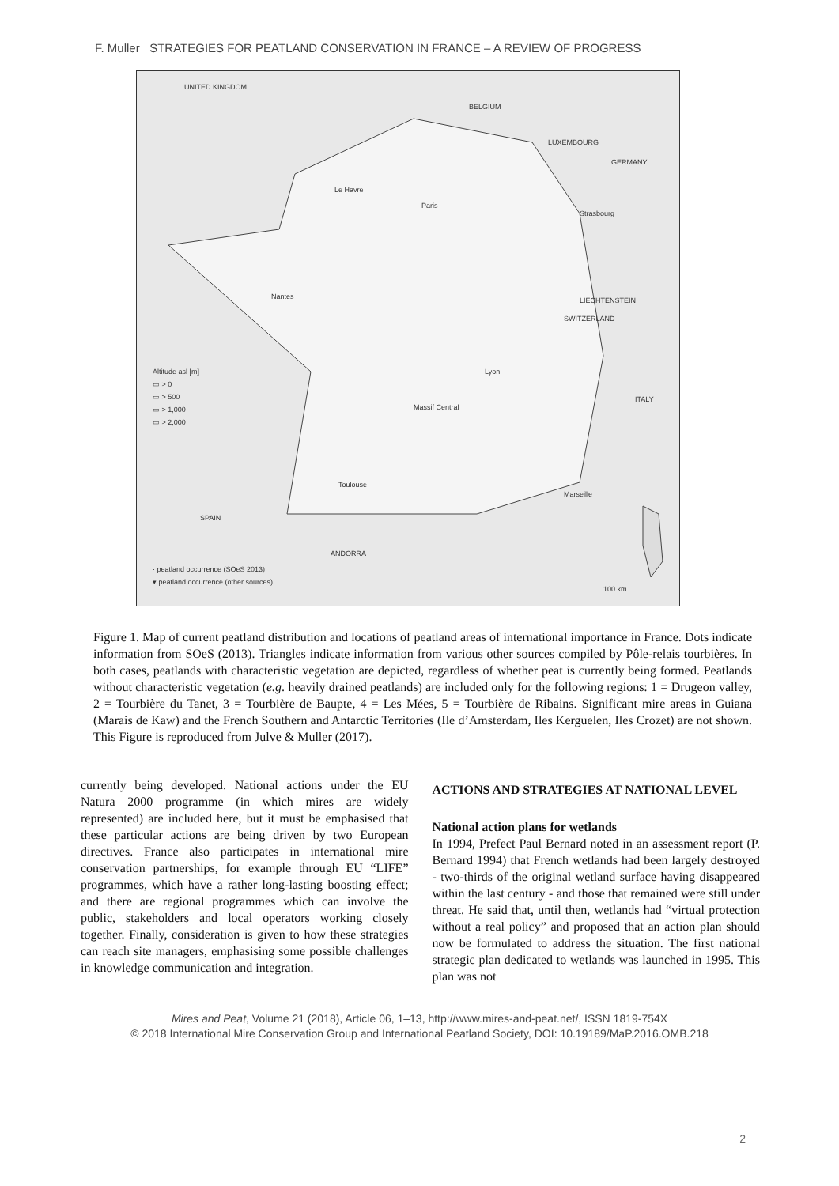F. Muller STRATEGIES FOR PEATLAND CONSERVATION IN FRANCE – A REVIEW OF PROGRESS
UNITED KINGDOM
BELGIUM
LUXEMBOURG
GERMANY
Le Havre
Paris
Strasbourg
Nantes LIECHTENSTEIN
SWITZERLAND
Lyon
ITALY
Massif Central
Toulouse
Marseille
SPAIN
ANDORRA
100 km
Altitude asl [m]
▭ > 0
▭ > 500
▭ > 1,000
▭ > 2,000
· peatland occurrence (SOeS 2013)
▾ peatland occurrence (other sources)
Figure 1. Map of current peatland distribution and locations of peatland areas of international importance in France. Dots indicate information from SOeS (2013). Triangles indicate information from various other sources compiled by Pôle-relais tourbières. In both cases, peatlands with characteristic vegetation are depicted, regardless of whether peat is currently being formed. Peatlands without characteristic vegetation (e.g. heavily drained peatlands) are included only for the following regions: 1 = Drugeon valley, 2 = Tourbière du Tanet, 3 = Tourbière de Baupte, 4 = Les Mées, 5 = Tourbière de Ribains. Significant mire areas in Guiana (Marais de Kaw) and the French Southern and Antarctic Territories (Ile d’Amsterdam, Iles Kerguelen, Iles Crozet) are not shown. This Figure is reproduced from Julve & Muller (2017).
currently being developed. National actions under the EU Natura 2000 programme (in which mires are widely represented) are included here, but it must be emphasised that these particular actions are being driven by two European directives. France also participates in international mire conservation partnerships, for example through EU “LIFE” programmes, which have a rather long-lasting boosting effect; and there are regional programmes which can involve the public, stakeholders and local operators working closely together. Finally, consideration is given to how these strategies can reach site managers, emphasising some possible challenges in knowledge communication and integration.
ACTIONS AND STRATEGIES AT NATIONAL LEVEL
National action plans for wetlands
In 1994, Prefect Paul Bernard noted in an assessment report (P. Bernard 1994) that French wetlands had been largely destroyed - two-thirds of the original wetland surface having disappeared within the last century - and those that remained were still under threat. He said that, until then, wetlands had “virtual protection without a real policy” and proposed that an action plan should now be formulated to address the situation. The first national strategic plan dedicated to wetlands was launched in 1995. This plan was not
Mires and Peat, Volume 21 (2018), Article 06, 1–13, http://www.mires-and-peat.net/, ISSN 1819-754X
© 2018 International Mire Conservation Group and International Peatland Society, DOI: 10.19189/MaP.2016.OMB.218
2